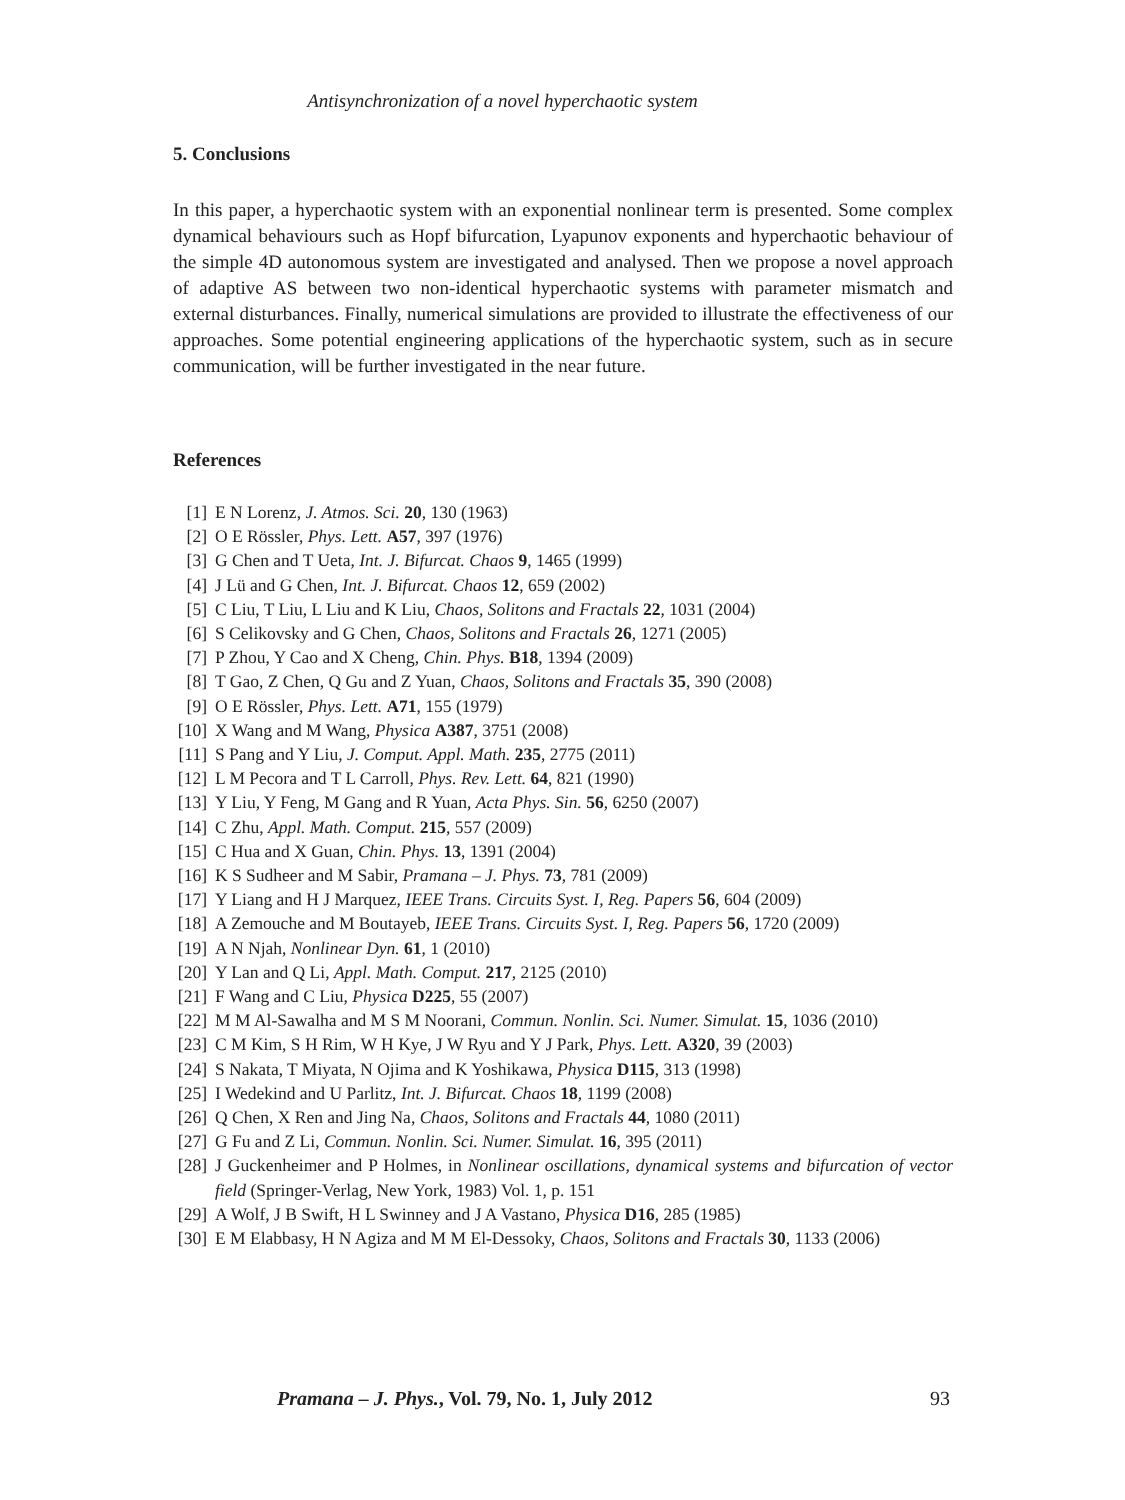Antisynchronization of a novel hyperchaotic system
5. Conclusions
In this paper, a hyperchaotic system with an exponential nonlinear term is presented. Some complex dynamical behaviours such as Hopf bifurcation, Lyapunov exponents and hyperchaotic behaviour of the simple 4D autonomous system are investigated and analysed. Then we propose a novel approach of adaptive AS between two non-identical hyperchaotic systems with parameter mismatch and external disturbances. Finally, numerical simulations are provided to illustrate the effectiveness of our approaches. Some potential engineering applications of the hyperchaotic system, such as in secure communication, will be further investigated in the near future.
References
[1] E N Lorenz, J. Atmos. Sci. 20, 130 (1963)
[2] O E Rössler, Phys. Lett. A57, 397 (1976)
[3] G Chen and T Ueta, Int. J. Bifurcat. Chaos 9, 1465 (1999)
[4] J Lü and G Chen, Int. J. Bifurcat. Chaos 12, 659 (2002)
[5] C Liu, T Liu, L Liu and K Liu, Chaos, Solitons and Fractals 22, 1031 (2004)
[6] S Celikovsky and G Chen, Chaos, Solitons and Fractals 26, 1271 (2005)
[7] P Zhou, Y Cao and X Cheng, Chin. Phys. B18, 1394 (2009)
[8] T Gao, Z Chen, Q Gu and Z Yuan, Chaos, Solitons and Fractals 35, 390 (2008)
[9] O E Rössler, Phys. Lett. A71, 155 (1979)
[10] X Wang and M Wang, Physica A387, 3751 (2008)
[11] S Pang and Y Liu, J. Comput. Appl. Math. 235, 2775 (2011)
[12] L M Pecora and T L Carroll, Phys. Rev. Lett. 64, 821 (1990)
[13] Y Liu, Y Feng, M Gang and R Yuan, Acta Phys. Sin. 56, 6250 (2007)
[14] C Zhu, Appl. Math. Comput. 215, 557 (2009)
[15] C Hua and X Guan, Chin. Phys. 13, 1391 (2004)
[16] K S Sudheer and M Sabir, Pramana – J. Phys. 73, 781 (2009)
[17] Y Liang and H J Marquez, IEEE Trans. Circuits Syst. I, Reg. Papers 56, 604 (2009)
[18] A Zemouche and M Boutayeb, IEEE Trans. Circuits Syst. I, Reg. Papers 56, 1720 (2009)
[19] A N Njah, Nonlinear Dyn. 61, 1 (2010)
[20] Y Lan and Q Li, Appl. Math. Comput. 217, 2125 (2010)
[21] F Wang and C Liu, Physica D225, 55 (2007)
[22] M M Al-Sawalha and M S M Noorani, Commun. Nonlin. Sci. Numer. Simulat. 15, 1036 (2010)
[23] C M Kim, S H Rim, W H Kye, J W Ryu and Y J Park, Phys. Lett. A320, 39 (2003)
[24] S Nakata, T Miyata, N Ojima and K Yoshikawa, Physica D115, 313 (1998)
[25] I Wedekind and U Parlitz, Int. J. Bifurcat. Chaos 18, 1199 (2008)
[26] Q Chen, X Ren and Jing Na, Chaos, Solitons and Fractals 44, 1080 (2011)
[27] G Fu and Z Li, Commun. Nonlin. Sci. Numer. Simulat. 16, 395 (2011)
[28] J Guckenheimer and P Holmes, in Nonlinear oscillations, dynamical systems and bifurcation of vector field (Springer-Verlag, New York, 1983) Vol. 1, p. 151
[29] A Wolf, J B Swift, H L Swinney and J A Vastano, Physica D16, 285 (1985)
[30] E M Elabbasy, H N Agiza and M M El-Dessoky, Chaos, Solitons and Fractals 30, 1133 (2006)
Pramana – J. Phys., Vol. 79, No. 1, July 2012
93